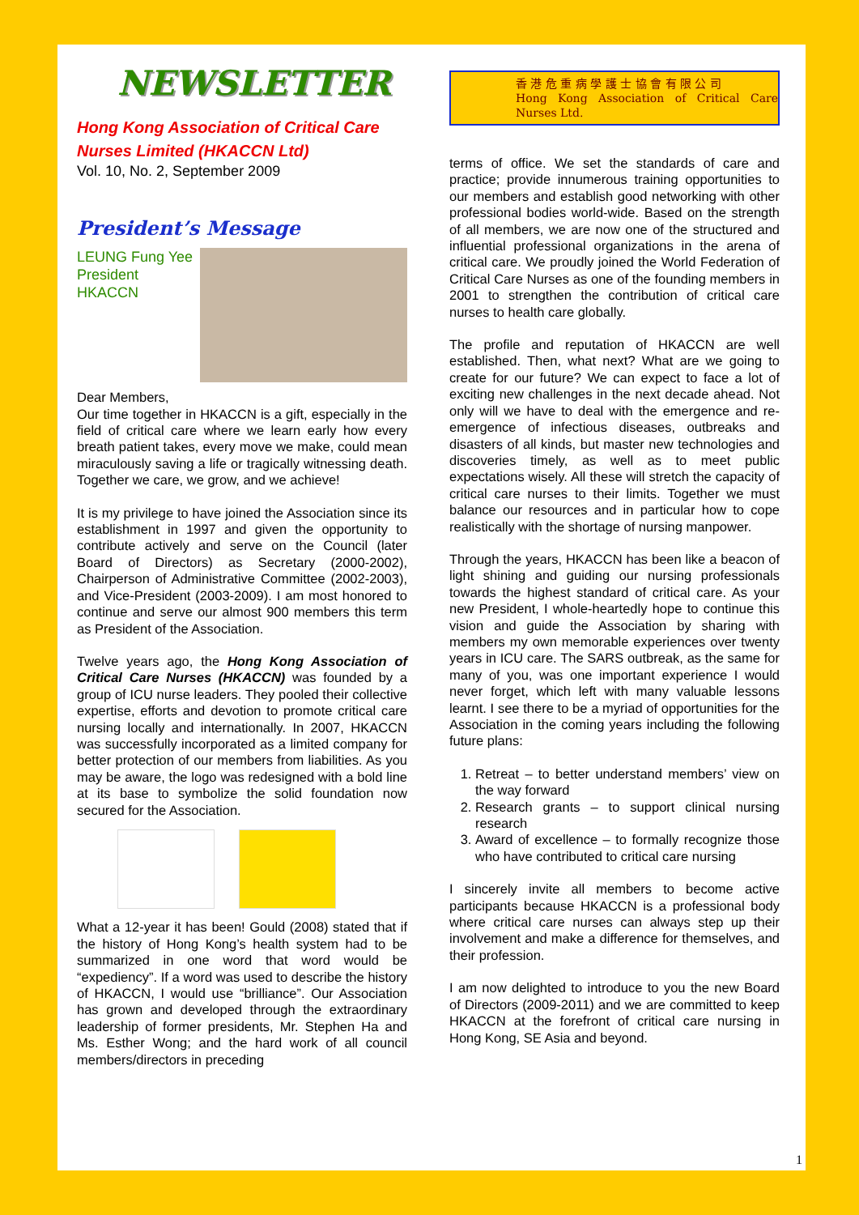NEWSLETTER
Hong Kong Association of Critical Care Nurses Limited (HKACCN Ltd)
Vol. 10, No. 2, September 2009
President’s Message
LEUNG Fung Yee
President
HKACCN
Dear Members,
Our time together in HKACCN is a gift, especially in the field of critical care where we learn early how every breath patient takes, every move we make, could mean miraculously saving a life or tragically witnessing death. Together we care, we grow, and we achieve!
It is my privilege to have joined the Association since its establishment in 1997 and given the opportunity to contribute actively and serve on the Council (later Board of Directors) as Secretary (2000-2002), Chairperson of Administrative Committee (2002-2003), and Vice-President (2003-2009). I am most honored to continue and serve our almost 900 members this term as President of the Association.
Twelve years ago, the Hong Kong Association of Critical Care Nurses (HKACCN) was founded by a group of ICU nurse leaders. They pooled their collective expertise, efforts and devotion to promote critical care nursing locally and internationally. In 2007, HKACCN was successfully incorporated as a limited company for better protection of our members from liabilities. As you may be aware, the logo was redesigned with a bold line at its base to symbolize the solid foundation now secured for the Association.
What a 12-year it has been! Gould (2008) stated that if the history of Hong Kong’s health system had to be summarized in one word that word would be “expediency”. If a word was used to describe the history of HKACCN, I would use “brilliance”. Our Association has grown and developed through the extraordinary leadership of former presidents, Mr. Stephen Ha and Ms. Esther Wong; and the hard work of all council members/directors in preceding
香 港 危 重 病 學 護 士 協 會 有 限 公 司
Hong Kong Association of Critical Care Nurses Ltd.
terms of office. We set the standards of care and practice; provide innumerous training opportunities to our members and establish good networking with other professional bodies world-wide. Based on the strength of all members, we are now one of the structured and influential professional organizations in the arena of critical care. We proudly joined the World Federation of Critical Care Nurses as one of the founding members in 2001 to strengthen the contribution of critical care nurses to health care globally.
The profile and reputation of HKACCN are well established. Then, what next? What are we going to create for our future? We can expect to face a lot of exciting new challenges in the next decade ahead. Not only will we have to deal with the emergence and re-emergence of infectious diseases, outbreaks and disasters of all kinds, but master new technologies and discoveries timely, as well as to meet public expectations wisely. All these will stretch the capacity of critical care nurses to their limits. Together we must balance our resources and in particular how to cope realistically with the shortage of nursing manpower.
Through the years, HKACCN has been like a beacon of light shining and guiding our nursing professionals towards the highest standard of critical care. As your new President, I whole-heartedly hope to continue this vision and guide the Association by sharing with members my own memorable experiences over twenty years in ICU care. The SARS outbreak, as the same for many of you, was one important experience I would never forget, which left with many valuable lessons learnt. I see there to be a myriad of opportunities for the Association in the coming years including the following future plans:
1. Retreat – to better understand members’ view on the way forward
2. Research grants – to support clinical nursing research
3. Award of excellence – to formally recognize those who have contributed to critical care nursing
I sincerely invite all members to become active participants because HKACCN is a professional body where critical care nurses can always step up their involvement and make a difference for themselves, and their profession.
I am now delighted to introduce to you the new Board of Directors (2009-2011) and we are committed to keep HKACCN at the forefront of critical care nursing in Hong Kong, SE Asia and beyond.
1